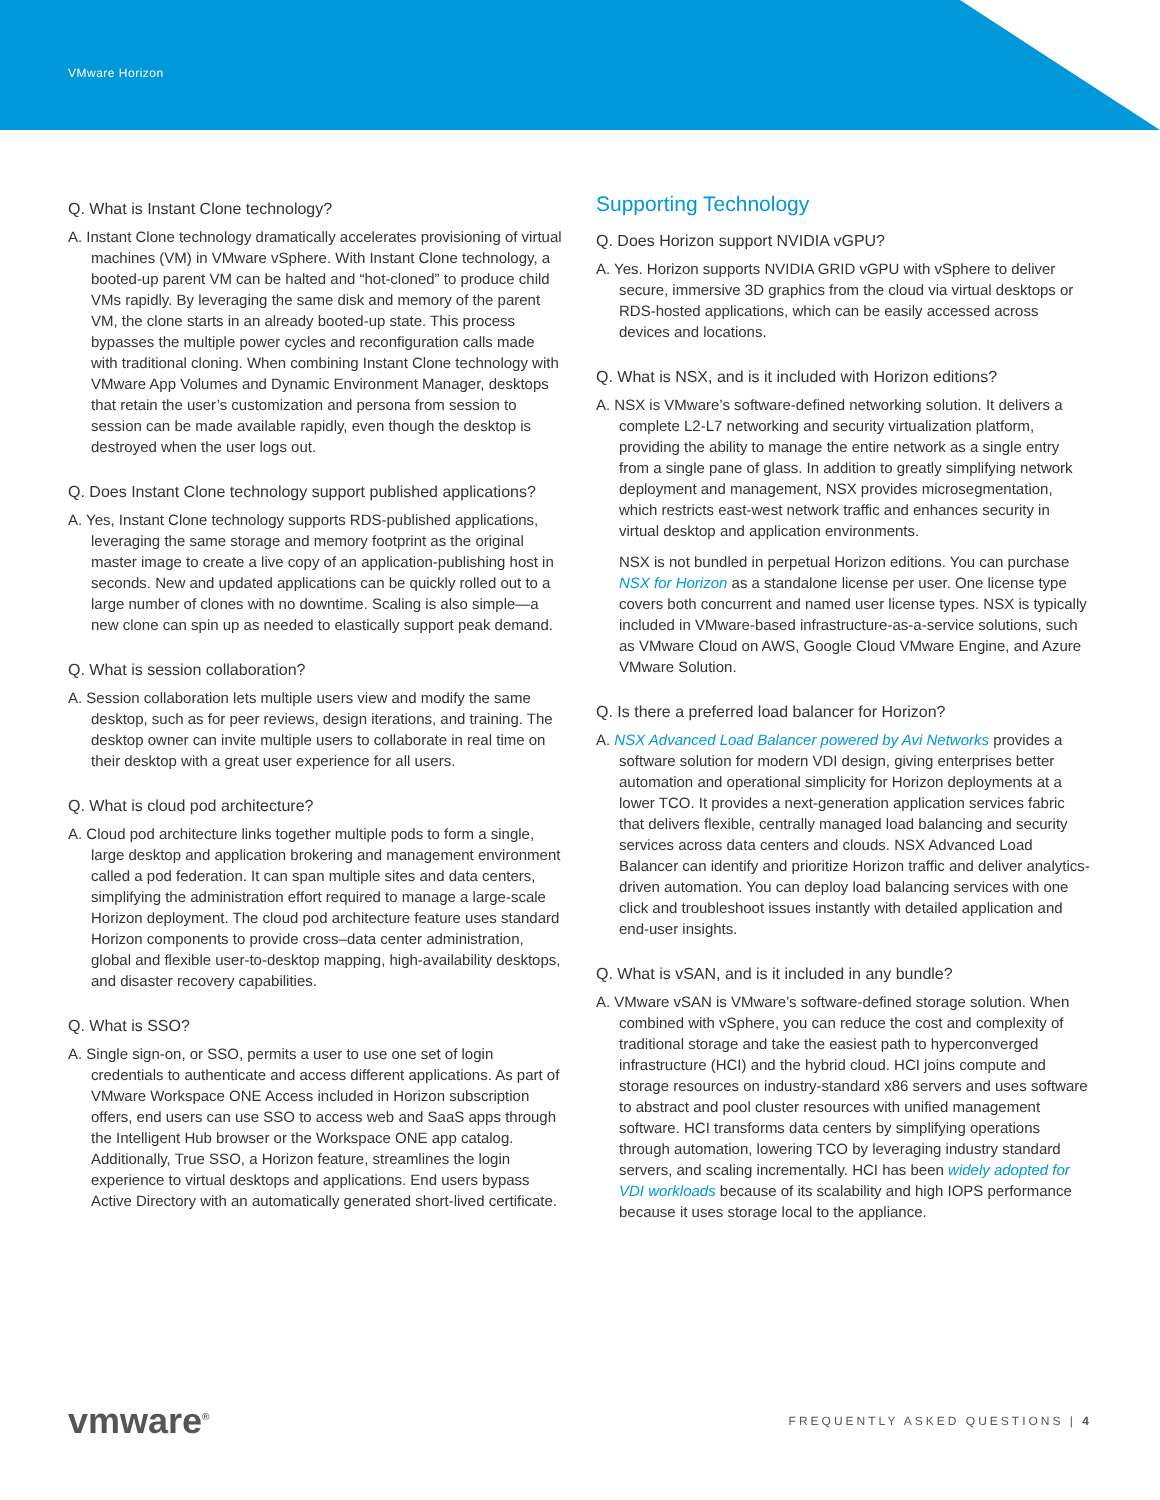VMware Horizon
Q. What is Instant Clone technology?
A. Instant Clone technology dramatically accelerates provisioning of virtual machines (VM) in VMware vSphere. With Instant Clone technology, a booted-up parent VM can be halted and “hot-cloned” to produce child VMs rapidly. By leveraging the same disk and memory of the parent VM, the clone starts in an already booted-up state. This process bypasses the multiple power cycles and reconfiguration calls made with traditional cloning. When combining Instant Clone technology with VMware App Volumes and Dynamic Environment Manager, desktops that retain the user’s customization and persona from session to session can be made available rapidly, even though the desktop is destroyed when the user logs out.
Q. Does Instant Clone technology support published applications?
A. Yes, Instant Clone technology supports RDS-published applications, leveraging the same storage and memory footprint as the original master image to create a live copy of an application-publishing host in seconds. New and updated applications can be quickly rolled out to a large number of clones with no downtime. Scaling is also simple—a new clone can spin up as needed to elastically support peak demand.
Q. What is session collaboration?
A. Session collaboration lets multiple users view and modify the same desktop, such as for peer reviews, design iterations, and training. The desktop owner can invite multiple users to collaborate in real time on their desktop with a great user experience for all users.
Q. What is cloud pod architecture?
A. Cloud pod architecture links together multiple pods to form a single, large desktop and application brokering and management environment called a pod federation. It can span multiple sites and data centers, simplifying the administration effort required to manage a large-scale Horizon deployment. The cloud pod architecture feature uses standard Horizon components to provide cross–data center administration, global and flexible user-to-desktop mapping, high-availability desktops, and disaster recovery capabilities.
Q. What is SSO?
A. Single sign-on, or SSO, permits a user to use one set of login credentials to authenticate and access different applications. As part of VMware Workspace ONE Access included in Horizon subscription offers, end users can use SSO to access web and SaaS apps through the Intelligent Hub browser or the Workspace ONE app catalog. Additionally, True SSO, a Horizon feature, streamlines the login experience to virtual desktops and applications. End users bypass Active Directory with an automatically generated short-lived certificate.
Supporting Technology
Q. Does Horizon support NVIDIA vGPU?
A. Yes. Horizon supports NVIDIA GRID vGPU with vSphere to deliver secure, immersive 3D graphics from the cloud via virtual desktops or RDS-hosted applications, which can be easily accessed across devices and locations.
Q. What is NSX, and is it included with Horizon editions?
A. NSX is VMware’s software-defined networking solution. It delivers a complete L2-L7 networking and security virtualization platform, providing the ability to manage the entire network as a single entry from a single pane of glass. In addition to greatly simplifying network deployment and management, NSX provides microsegmentation, which restricts east-west network traffic and enhances security in virtual desktop and application environments.
NSX is not bundled in perpetual Horizon editions. You can purchase NSX for Horizon as a standalone license per user. One license type covers both concurrent and named user license types. NSX is typically included in VMware-based infrastructure-as-a-service solutions, such as VMware Cloud on AWS, Google Cloud VMware Engine, and Azure VMware Solution.
Q. Is there a preferred load balancer for Horizon?
A. NSX Advanced Load Balancer powered by Avi Networks provides a software solution for modern VDI design, giving enterprises better automation and operational simplicity for Horizon deployments at a lower TCO. It provides a next-generation application services fabric that delivers flexible, centrally managed load balancing and security services across data centers and clouds. NSX Advanced Load Balancer can identify and prioritize Horizon traffic and deliver analytics-driven automation. You can deploy load balancing services with one click and troubleshoot issues instantly with detailed application and end-user insights.
Q. What is vSAN, and is it included in any bundle?
A. VMware vSAN is VMware’s software-defined storage solution. When combined with vSphere, you can reduce the cost and complexity of traditional storage and take the easiest path to hyperconverged infrastructure (HCI) and the hybrid cloud. HCI joins compute and storage resources on industry-standard x86 servers and uses software to abstract and pool cluster resources with unified management software. HCI transforms data centers by simplifying operations through automation, lowering TCO by leveraging industry standard servers, and scaling incrementally. HCI has been widely adopted for VDI workloads because of its scalability and high IOPS performance because it uses storage local to the appliance.
vmware<sup>®</sup>
FREQUENTLY ASKED QUESTIONS | 4